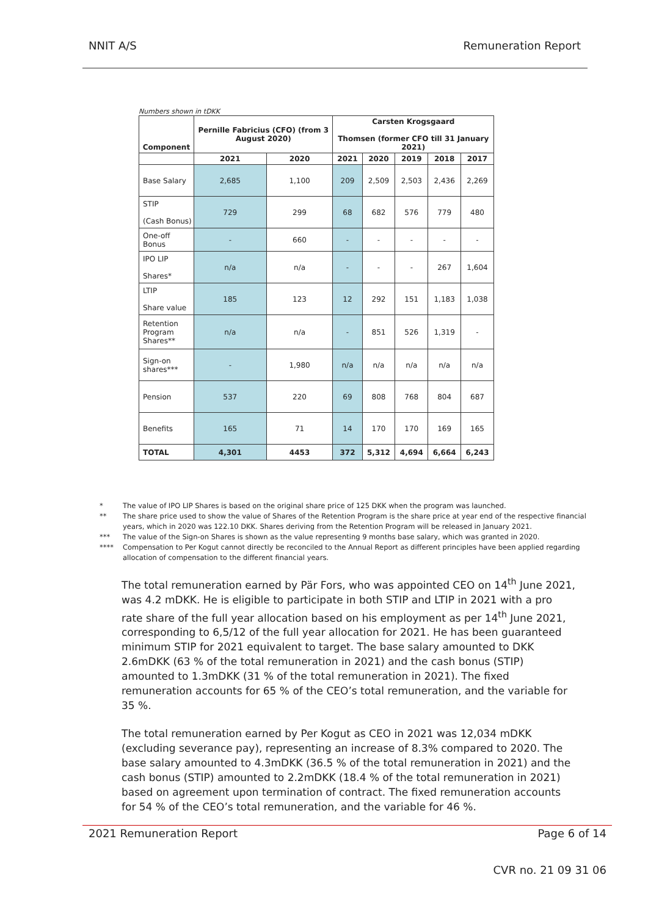NNIT A/S Remuneration Report
Numbers shown in tDKK
| Component | Pernille Fabricius (CFO) (from 3 August 2020) | | Carsten Krogsgaard Thomsen (former CFO till 31 January 2021) | | | | |
| --- | --- | --- | --- | --- | --- | --- | --- |
| | 2021 | 2020 | 2021 | 2020 | 2019 | 2018 | 2017 |
| Base Salary | 2,685 | 1,100 | 209 | 2,509 | 2,503 | 2,436 | 2,269 |
| STIP (Cash Bonus) | 729 | 299 | 68 | 682 | 576 | 779 | 480 |
| One-off Bonus | - | 660 | - | - | - | - | - |
| IPO LIP Shares* | n/a | n/a | - | - | - | 267 | 1,604 |
| LTIP Share value | 185 | 123 | 12 | 292 | 151 | 1,183 | 1,038 |
| Retention Program Shares** | n/a | n/a | - | 851 | 526 | 1,319 | - |
| Sign-on shares*** | - | 1,980 | n/a | n/a | n/a | n/a | n/a |
| Pension | 537 | 220 | 69 | 808 | 768 | 804 | 687 |
| Benefits | 165 | 71 | 14 | 170 | 170 | 169 | 165 |
| TOTAL | 4,301 | 4453 | 372 | 5,312 | 4,694 | 6,664 | 6,243 |
* The value of IPO LIP Shares is based on the original share price of 125 DKK when the program was launched.
** The share price used to show the value of Shares of the Retention Program is the share price at year end of the respective financial years, which in 2020 was 122.10 DKK. Shares deriving from the Retention Program will be released in January 2021.
*** The value of the Sign-on Shares is shown as the value representing 9 months base salary, which was granted in 2020.
**** Compensation to Per Kogut cannot directly be reconciled to the Annual Report as different principles have been applied regarding allocation of compensation to the different financial years.
The total remuneration earned by Pär Fors, who was appointed CEO on 14<sup>th</sup> June 2021, was 4.2 mDKK. He is eligible to participate in both STIP and LTIP in 2021 with a pro rate share of the full year allocation based on his employment as per 14<sup>th</sup> June 2021, corresponding to 6,5/12 of the full year allocation for 2021. He has been guaranteed minimum STIP for 2021 equivalent to target. The base salary amounted to DKK 2.6mDKK (63 % of the total remuneration in 2021) and the cash bonus (STIP) amounted to 1.3mDKK (31 % of the total remuneration in 2021). The fixed remuneration accounts for 65 % of the CEO’s total remuneration, and the variable for 35 %.
The total remuneration earned by Per Kogut as CEO in 2021 was 12,034 mDKK (excluding severance pay), representing an increase of 8.3% compared to 2020. The base salary amounted to 4.3mDKK (36.5 % of the total remuneration in 2021) and the cash bonus (STIP) amounted to 2.2mDKK (18.4 % of the total remuneration in 2021) based on agreement upon termination of contract. The fixed remuneration accounts for 54 % of the CEO’s total remuneration, and the variable for 46 %.
2021 Remuneration Report Page 6 of 14
CVR no. 21 09 31 06